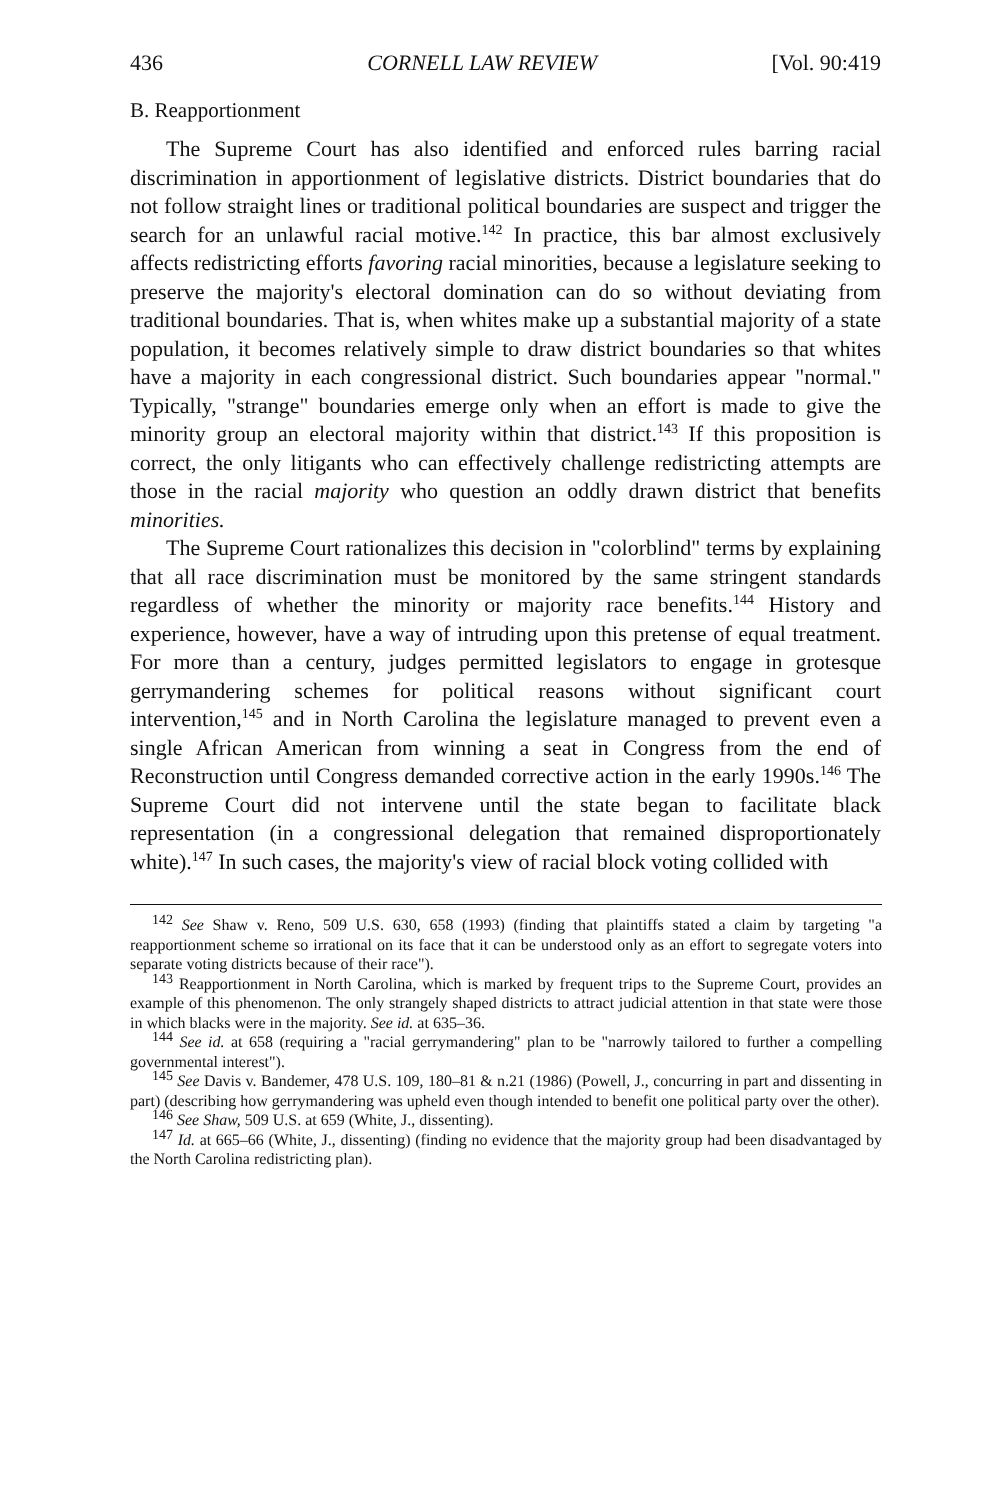436 CORNELL LAW REVIEW [Vol. 90:419
B. Reapportionment
The Supreme Court has also identified and enforced rules barring racial discrimination in apportionment of legislative districts. District boundaries that do not follow straight lines or traditional political boundaries are suspect and trigger the search for an unlawful racial motive.<sup>142</sup> In practice, this bar almost exclusively affects redistricting efforts favoring racial minorities, because a legislature seeking to preserve the majority's electoral domination can do so without deviating from traditional boundaries. That is, when whites make up a substantial majority of a state population, it becomes relatively simple to draw district boundaries so that whites have a majority in each congressional district. Such boundaries appear "normal." Typically, "strange" boundaries emerge only when an effort is made to give the minority group an electoral majority within that district.<sup>143</sup> If this proposition is correct, the only litigants who can effectively challenge redistricting attempts are those in the racial majority who question an oddly drawn district that benefits minorities.
The Supreme Court rationalizes this decision in "colorblind" terms by explaining that all race discrimination must be monitored by the same stringent standards regardless of whether the minority or majority race benefits.<sup>144</sup> History and experience, however, have a way of intruding upon this pretense of equal treatment. For more than a century, judges permitted legislators to engage in grotesque gerrymandering schemes for political reasons without significant court intervention,<sup>145</sup> and in North Carolina the legislature managed to prevent even a single African American from winning a seat in Congress from the end of Reconstruction until Congress demanded corrective action in the early 1990s.<sup>146</sup> The Supreme Court did not intervene until the state began to facilitate black representation (in a congressional delegation that remained disproportionately white).<sup>147</sup> In such cases, the majority's view of racial block voting collided with
<sup>142</sup> See Shaw v. Reno, 509 U.S. 630, 658 (1993) (finding that plaintiffs stated a claim by targeting "a reapportionment scheme so irrational on its face that it can be understood only as an effort to segregate voters into separate voting districts because of their race").
<sup>143</sup> Reapportionment in North Carolina, which is marked by frequent trips to the Supreme Court, provides an example of this phenomenon. The only strangely shaped districts to attract judicial attention in that state were those in which blacks were in the majority. See id. at 635–36.
<sup>144</sup> See id. at 658 (requiring a "racial gerrymandering" plan to be "narrowly tailored to further a compelling governmental interest").
<sup>145</sup> See Davis v. Bandemer, 478 U.S. 109, 180–81 & n.21 (1986) (Powell, J., concurring in part and dissenting in part) (describing how gerrymandering was upheld even though intended to benefit one political party over the other).
<sup>146</sup> See Shaw, 509 U.S. at 659 (White, J., dissenting).
<sup>147</sup> Id. at 665–66 (White, J., dissenting) (finding no evidence that the majority group had been disadvantaged by the North Carolina redistricting plan).